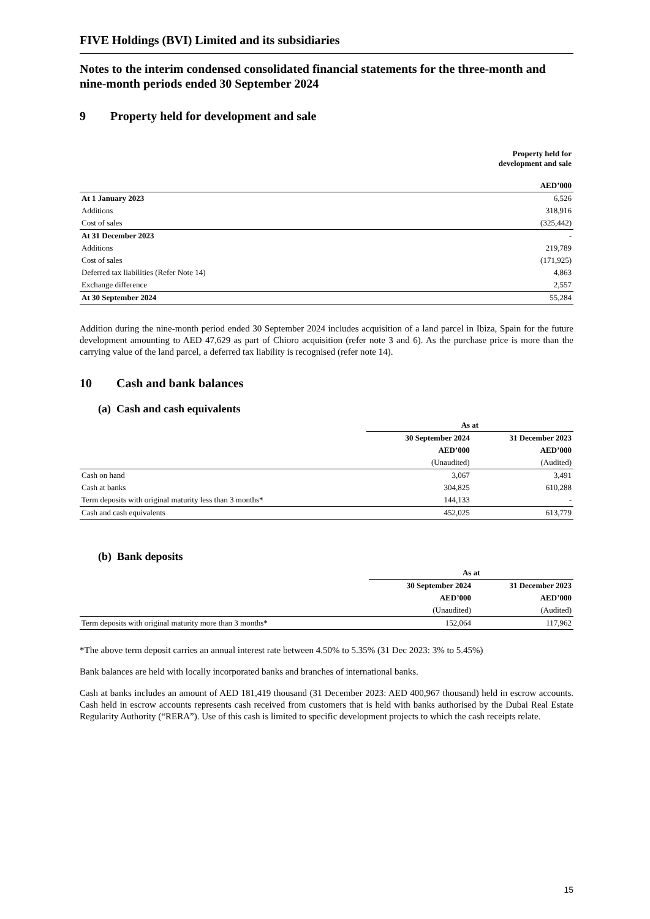FIVE Holdings (BVI) Limited and its subsidiaries
Notes to the interim condensed consolidated financial statements for the three-month and nine-month periods ended 30 September 2024
9 Property held for development and sale
| | Property held for development and sale |
| | AED’000 |
| At 1 January 2023 | 6,526 |
| Additions | 318,916 |
| Cost of sales | (325,442) |
| At 31 December 2023 | - |
| Additions | 219,789 |
| Cost of sales | (171,925) |
| Deferred tax liabilities (Refer Note 14) | 4,863 |
| Exchange difference | 2,557 |
| At 30 September 2024 | 55,284 |
Addition during the nine-month period ended 30 September 2024 includes acquisition of a land parcel in Ibiza, Spain for the future development amounting to AED 47,629 as part of Chioro acquisition (refer note 3 and 6). As the purchase price is more than the carrying value of the land parcel, a deferred tax liability is recognised (refer note 14).
10 Cash and bank balances
(a) Cash and cash equivalents
| | As at | |
| | 30 September 2024 | 31 December 2023 |
| | AED’000 | AED’000 |
| | (Unaudited) | (Audited) |
| Cash on hand | 3,067 | 3,491 |
| Cash at banks | 304,825 | 610,288 |
| Term deposits with original maturity less than 3 months* | 144,133 | - |
| Cash and cash equivalents | 452,025 | 613,779 |
(b) Bank deposits
| | As at | |
| | 30 September 2024 | 31 December 2023 |
| | AED’000 | AED’000 |
| | (Unaudited) | (Audited) |
| Term deposits with original maturity more than 3 months* | 152,064 | 117,962 |
*The above term deposit carries an annual interest rate between 4.50% to 5.35% (31 Dec 2023: 3% to 5.45%)
Bank balances are held with locally incorporated banks and branches of international banks.
Cash at banks includes an amount of AED 181,419 thousand (31 December 2023: AED 400,967 thousand) held in escrow accounts. Cash held in escrow accounts represents cash received from customers that is held with banks authorised by the Dubai Real Estate Regularity Authority (“RERA”). Use of this cash is limited to specific development projects to which the cash receipts relate.
15